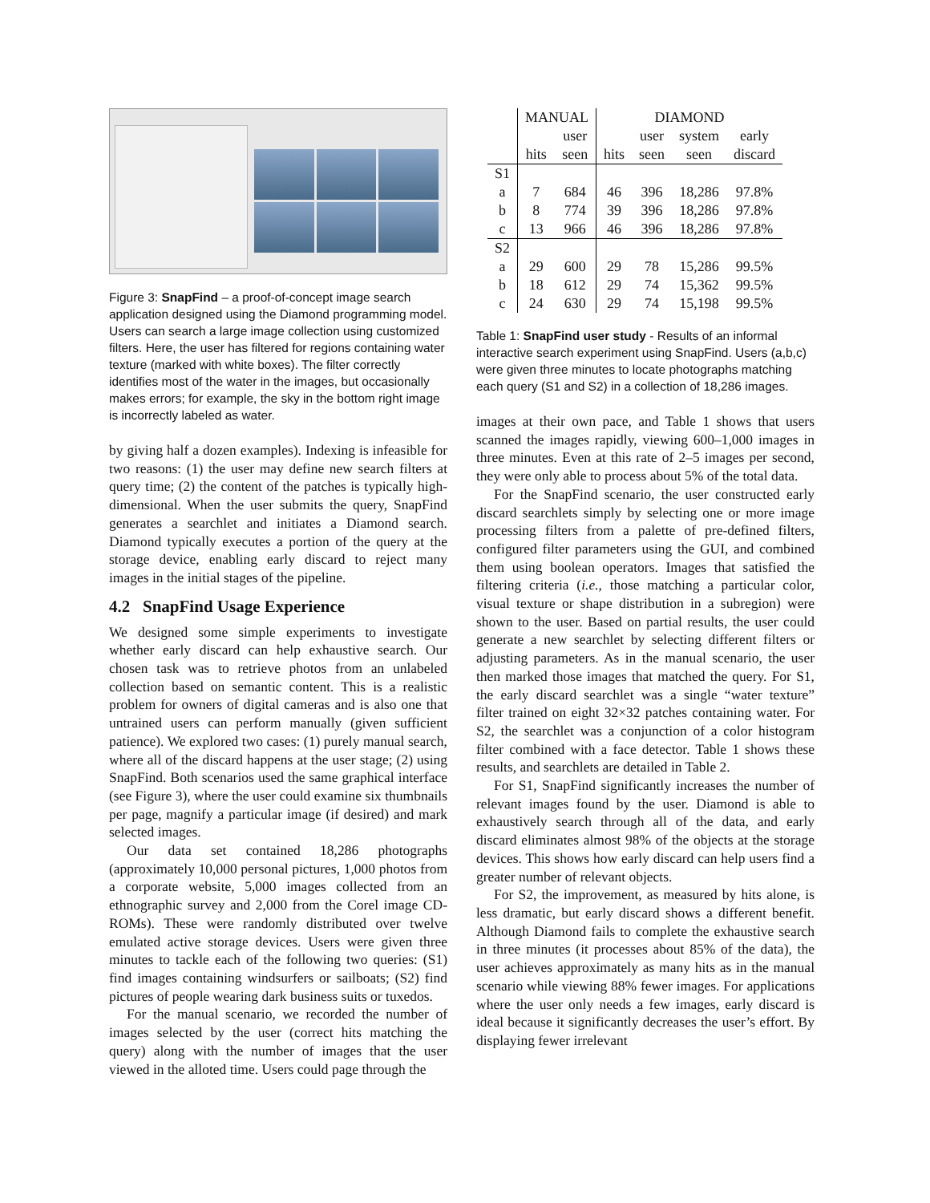Figure 3: SnapFind – a proof-of-concept image search application designed using the Diamond programming model. Users can search a large image collection using customized filters. Here, the user has filtered for regions containing water texture (marked with white boxes). The filter correctly identifies most of the water in the images, but occasionally makes errors; for example, the sky in the bottom right image is incorrectly labeled as water.
by giving half a dozen examples). Indexing is infeasible for two reasons: (1) the user may define new search filters at query time; (2) the content of the patches is typically high-dimensional. When the user submits the query, SnapFind generates a searchlet and initiates a Diamond search. Diamond typically executes a portion of the query at the storage device, enabling early discard to reject many images in the initial stages of the pipeline.
4.2 SnapFind Usage Experience
We designed some simple experiments to investigate whether early discard can help exhaustive search. Our chosen task was to retrieve photos from an unlabeled collection based on semantic content. This is a realistic problem for owners of digital cameras and is also one that untrained users can perform manually (given sufficient patience). We explored two cases: (1) purely manual search, where all of the discard happens at the user stage; (2) using SnapFind. Both scenarios used the same graphical interface (see Figure 3), where the user could examine six thumbnails per page, magnify a particular image (if desired) and mark selected images.
Our data set contained 18,286 photographs (approximately 10,000 personal pictures, 1,000 photos from a corporate website, 5,000 images collected from an ethnographic survey and 2,000 from the Corel image CD-ROMs). These were randomly distributed over twelve emulated active storage devices. Users were given three minutes to tackle each of the following two queries: (S1) find images containing windsurfers or sailboats; (S2) find pictures of people wearing dark business suits or tuxedos.
For the manual scenario, we recorded the number of images selected by the user (correct hits matching the query) along with the number of images that the user viewed in the alloted time. Users could page through the
| | MANUAL | | DIAMOND | | | |
| --- | --- | --- | --- | --- | --- | --- |
| | | user | | user | system | early |
| | hits | seen | hits | seen | seen | discard |
| S1 | | | | | | |
| a | 7 | 684 | 46 | 396 | 18,286 | 97.8% |
| b | 8 | 774 | 39 | 396 | 18,286 | 97.8% |
| c | 13 | 966 | 46 | 396 | 18,286 | 97.8% |
| S2 | | | | | | |
| a | 29 | 600 | 29 | 78 | 15,286 | 99.5% |
| b | 18 | 612 | 29 | 74 | 15,362 | 99.5% |
| c | 24 | 630 | 29 | 74 | 15,198 | 99.5% |
Table 1: SnapFind user study - Results of an informal interactive search experiment using SnapFind. Users (a,b,c) were given three minutes to locate photographs matching each query (S1 and S2) in a collection of 18,286 images.
images at their own pace, and Table 1 shows that users scanned the images rapidly, viewing 600–1,000 images in three minutes. Even at this rate of 2–5 images per second, they were only able to process about 5% of the total data.
For the SnapFind scenario, the user constructed early discard searchlets simply by selecting one or more image processing filters from a palette of pre-defined filters, configured filter parameters using the GUI, and combined them using boolean operators. Images that satisfied the filtering criteria (i.e., those matching a particular color, visual texture or shape distribution in a subregion) were shown to the user. Based on partial results, the user could generate a new searchlet by selecting different filters or adjusting parameters. As in the manual scenario, the user then marked those images that matched the query. For S1, the early discard searchlet was a single “water texture” filter trained on eight 32×32 patches containing water. For S2, the searchlet was a conjunction of a color histogram filter combined with a face detector. Table 1 shows these results, and searchlets are detailed in Table 2.
For S1, SnapFind significantly increases the number of relevant images found by the user. Diamond is able to exhaustively search through all of the data, and early discard eliminates almost 98% of the objects at the storage devices. This shows how early discard can help users find a greater number of relevant objects.
For S2, the improvement, as measured by hits alone, is less dramatic, but early discard shows a different benefit. Although Diamond fails to complete the exhaustive search in three minutes (it processes about 85% of the data), the user achieves approximately as many hits as in the manual scenario while viewing 88% fewer images. For applications where the user only needs a few images, early discard is ideal because it significantly decreases the user’s effort. By displaying fewer irrelevant